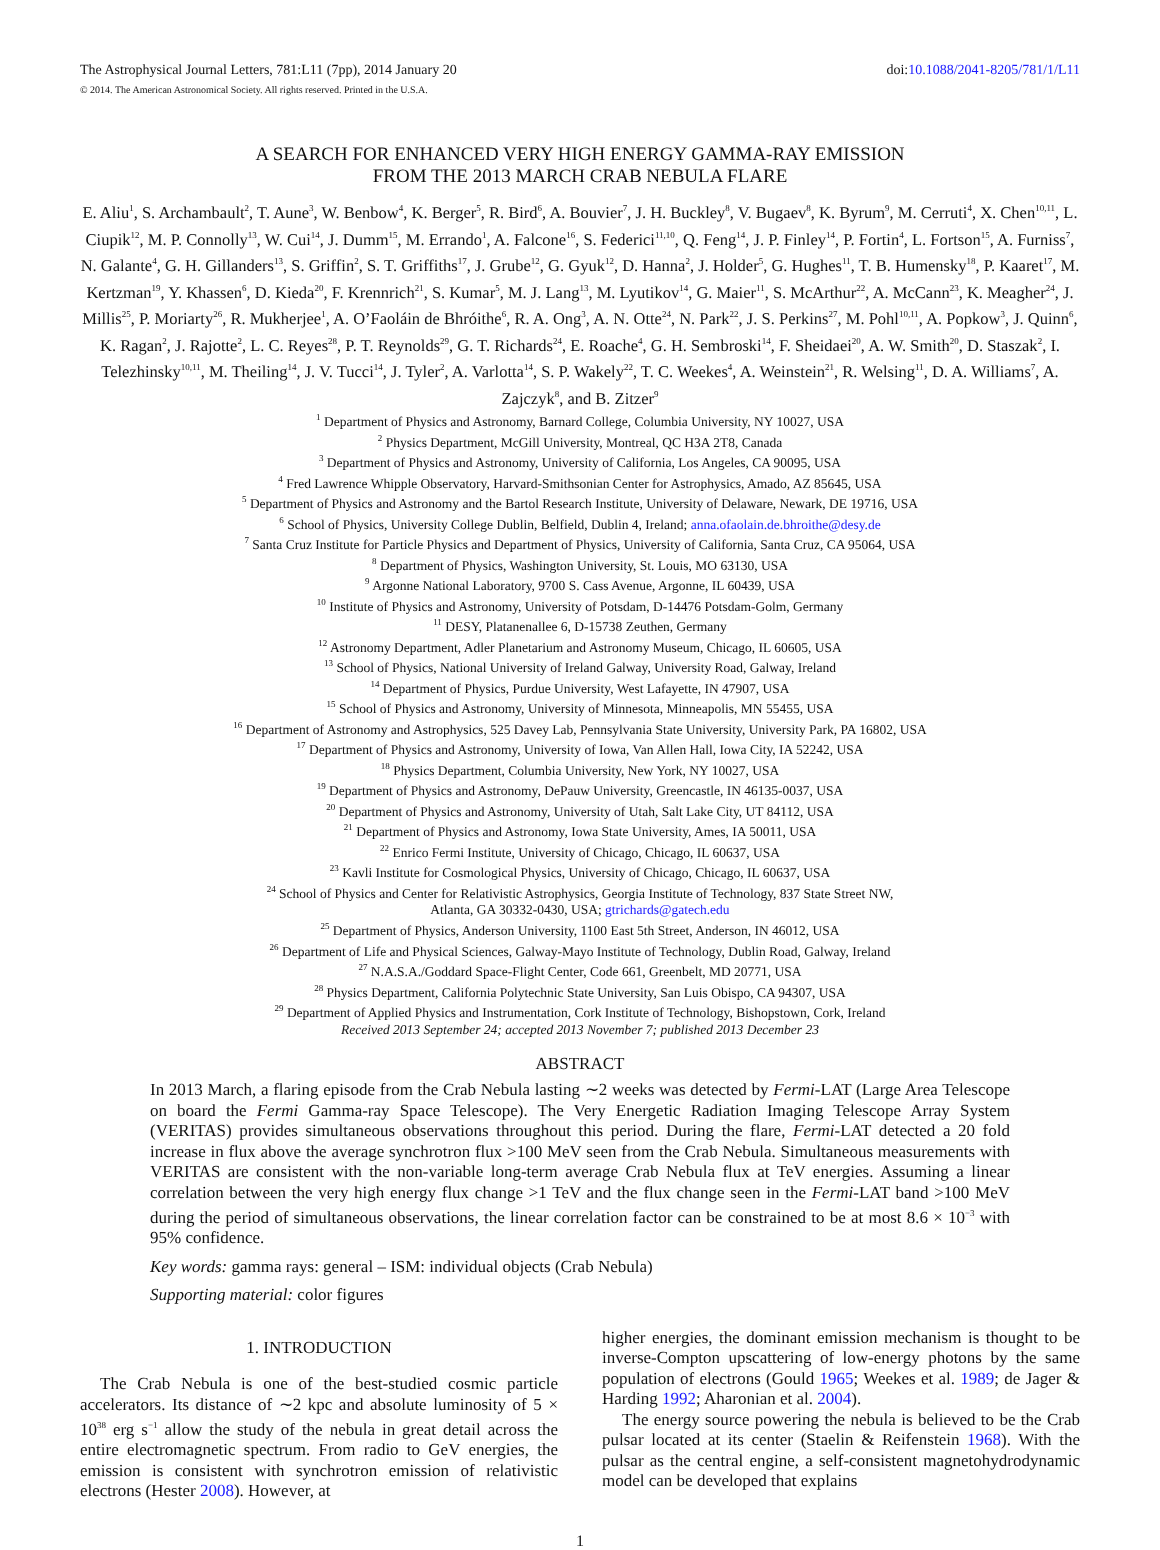The Astrophysical Journal Letters, 781:L11 (7pp), 2014 January 20 doi:10.1088/2041-8205/781/1/L11
© 2014. The American Astronomical Society. All rights reserved. Printed in the U.S.A.
A SEARCH FOR ENHANCED VERY HIGH ENERGY GAMMA-RAY EMISSION
FROM THE 2013 MARCH CRAB NEBULA FLARE
E. Aliu<sup>1</sup>, S. Archambault<sup>2</sup>, T. Aune<sup>3</sup>, W. Benbow<sup>4</sup>, K. Berger<sup>5</sup>, R. Bird<sup>6</sup>, A. Bouvier<sup>7</sup>, J. H. Buckley<sup>8</sup>, V. Bugaev<sup>8</sup>, K. Byrum<sup>9</sup>, M. Cerruti<sup>4</sup>, X. Chen<sup>10,11</sup>, L. Ciupik<sup>12</sup>, M. P. Connolly<sup>13</sup>, W. Cui<sup>14</sup>, J. Dumm<sup>15</sup>, M. Errando<sup>1</sup>, A. Falcone<sup>16</sup>, S. Federici<sup>11,10</sup>, Q. Feng<sup>14</sup>, J. P. Finley<sup>14</sup>, P. Fortin<sup>4</sup>, L. Fortson<sup>15</sup>, A. Furniss<sup>7</sup>, N. Galante<sup>4</sup>, G. H. Gillanders<sup>13</sup>, S. Griffin<sup>2</sup>, S. T. Griffiths<sup>17</sup>, J. Grube<sup>12</sup>, G. Gyuk<sup>12</sup>, D. Hanna<sup>2</sup>, J. Holder<sup>5</sup>, G. Hughes<sup>11</sup>, T. B. Humensky<sup>18</sup>, P. Kaaret<sup>17</sup>, M. Kertzman<sup>19</sup>, Y. Khassen<sup>6</sup>, D. Kieda<sup>20</sup>, F. Krennrich<sup>21</sup>, S. Kumar<sup>5</sup>, M. J. Lang<sup>13</sup>, M. Lyutikov<sup>14</sup>, G. Maier<sup>11</sup>, S. McArthur<sup>22</sup>, A. McCann<sup>23</sup>, K. Meagher<sup>24</sup>, J. Millis<sup>25</sup>, P. Moriarty<sup>26</sup>, R. Mukherjee<sup>1</sup>, A. O’Faoláin de Bhróithe<sup>6</sup>, R. A. Ong<sup>3</sup>, A. N. Otte<sup>24</sup>, N. Park<sup>22</sup>, J. S. Perkins<sup>27</sup>, M. Pohl<sup>10,11</sup>, A. Popkow<sup>3</sup>, J. Quinn<sup>6</sup>, K. Ragan<sup>2</sup>, J. Rajotte<sup>2</sup>, L. C. Reyes<sup>28</sup>, P. T. Reynolds<sup>29</sup>, G. T. Richards<sup>24</sup>, E. Roache<sup>4</sup>, G. H. Sembroski<sup>14</sup>, F. Sheidaei<sup>20</sup>, A. W. Smith<sup>20</sup>, D. Staszak<sup>2</sup>, I. Telezhinsky<sup>10,11</sup>, M. Theiling<sup>14</sup>, J. V. Tucci<sup>14</sup>, J. Tyler<sup>2</sup>, A. Varlotta<sup>14</sup>, S. P. Wakely<sup>22</sup>, T. C. Weekes<sup>4</sup>, A. Weinstein<sup>21</sup>, R. Welsing<sup>11</sup>, D. A. Williams<sup>7</sup>, A. Zajczyk<sup>8</sup>, and B. Zitzer<sup>9</sup>
<sup>1</sup> Department of Physics and Astronomy, Barnard College, Columbia University, NY 10027, USA
<sup>2</sup> Physics Department, McGill University, Montreal, QC H3A 2T8, Canada
<sup>3</sup> Department of Physics and Astronomy, University of California, Los Angeles, CA 90095, USA
<sup>4</sup> Fred Lawrence Whipple Observatory, Harvard-Smithsonian Center for Astrophysics, Amado, AZ 85645, USA
<sup>5</sup> Department of Physics and Astronomy and the Bartol Research Institute, University of Delaware, Newark, DE 19716, USA
<sup>6</sup> School of Physics, University College Dublin, Belfield, Dublin 4, Ireland; anna.ofaolain.de.bhroithe@desy.de
<sup>7</sup> Santa Cruz Institute for Particle Physics and Department of Physics, University of California, Santa Cruz, CA 95064, USA
<sup>8</sup> Department of Physics, Washington University, St. Louis, MO 63130, USA
<sup>9</sup> Argonne National Laboratory, 9700 S. Cass Avenue, Argonne, IL 60439, USA
<sup>10</sup> Institute of Physics and Astronomy, University of Potsdam, D-14476 Potsdam-Golm, Germany
<sup>11</sup> DESY, Platanenallee 6, D-15738 Zeuthen, Germany
<sup>12</sup> Astronomy Department, Adler Planetarium and Astronomy Museum, Chicago, IL 60605, USA
<sup>13</sup> School of Physics, National University of Ireland Galway, University Road, Galway, Ireland
<sup>14</sup> Department of Physics, Purdue University, West Lafayette, IN 47907, USA
<sup>15</sup> School of Physics and Astronomy, University of Minnesota, Minneapolis, MN 55455, USA
<sup>16</sup> Department of Astronomy and Astrophysics, 525 Davey Lab, Pennsylvania State University, University Park, PA 16802, USA
<sup>17</sup> Department of Physics and Astronomy, University of Iowa, Van Allen Hall, Iowa City, IA 52242, USA
<sup>18</sup> Physics Department, Columbia University, New York, NY 10027, USA
<sup>19</sup> Department of Physics and Astronomy, DePauw University, Greencastle, IN 46135-0037, USA
<sup>20</sup> Department of Physics and Astronomy, University of Utah, Salt Lake City, UT 84112, USA
<sup>21</sup> Department of Physics and Astronomy, Iowa State University, Ames, IA 50011, USA
<sup>22</sup> Enrico Fermi Institute, University of Chicago, Chicago, IL 60637, USA
<sup>23</sup> Kavli Institute for Cosmological Physics, University of Chicago, Chicago, IL 60637, USA
<sup>24</sup> School of Physics and Center for Relativistic Astrophysics, Georgia Institute of Technology, 837 State Street NW,
Atlanta, GA 30332-0430, USA; gtrichards@gatech.edu
<sup>25</sup> Department of Physics, Anderson University, 1100 East 5th Street, Anderson, IN 46012, USA
<sup>26</sup> Department of Life and Physical Sciences, Galway-Mayo Institute of Technology, Dublin Road, Galway, Ireland
<sup>27</sup> N.A.S.A./Goddard Space-Flight Center, Code 661, Greenbelt, MD 20771, USA
<sup>28</sup> Physics Department, California Polytechnic State University, San Luis Obispo, CA 94307, USA
<sup>29</sup> Department of Applied Physics and Instrumentation, Cork Institute of Technology, Bishopstown, Cork, Ireland
Received 2013 September 24; accepted 2013 November 7; published 2013 December 23
ABSTRACT
In 2013 March, a flaring episode from the Crab Nebula lasting ∼2 weeks was detected by Fermi-LAT (Large Area Telescope on board the Fermi Gamma-ray Space Telescope). The Very Energetic Radiation Imaging Telescope Array System (VERITAS) provides simultaneous observations throughout this period. During the flare, Fermi-LAT detected a 20 fold increase in flux above the average synchrotron flux >100 MeV seen from the Crab Nebula. Simultaneous measurements with VERITAS are consistent with the non-variable long-term average Crab Nebula flux at TeV energies. Assuming a linear correlation between the very high energy flux change >1 TeV and the flux change seen in the Fermi-LAT band >100 MeV during the period of simultaneous observations, the linear correlation factor can be constrained to be at most 8.6 × 10<sup>−3</sup> with 95% confidence.
Key words: gamma rays: general – ISM: individual objects (Crab Nebula)
Supporting material: color figures
1. INTRODUCTION
The Crab Nebula is one of the best-studied cosmic particle accelerators. Its distance of ∼2 kpc and absolute luminosity of 5 × 10<sup>38</sup> erg s<sup>−1</sup> allow the study of the nebula in great detail across the entire electromagnetic spectrum. From radio to GeV energies, the emission is consistent with synchrotron emission of relativistic electrons (Hester 2008). However, at
higher energies, the dominant emission mechanism is thought to be inverse-Compton upscattering of low-energy photons by the same population of electrons (Gould 1965; Weekes et al. 1989; de Jager & Harding 1992; Aharonian et al. 2004).
The energy source powering the nebula is believed to be the Crab pulsar located at its center (Staelin & Reifenstein 1968). With the pulsar as the central engine, a self-consistent magnetohydrodynamic model can be developed that explains
1